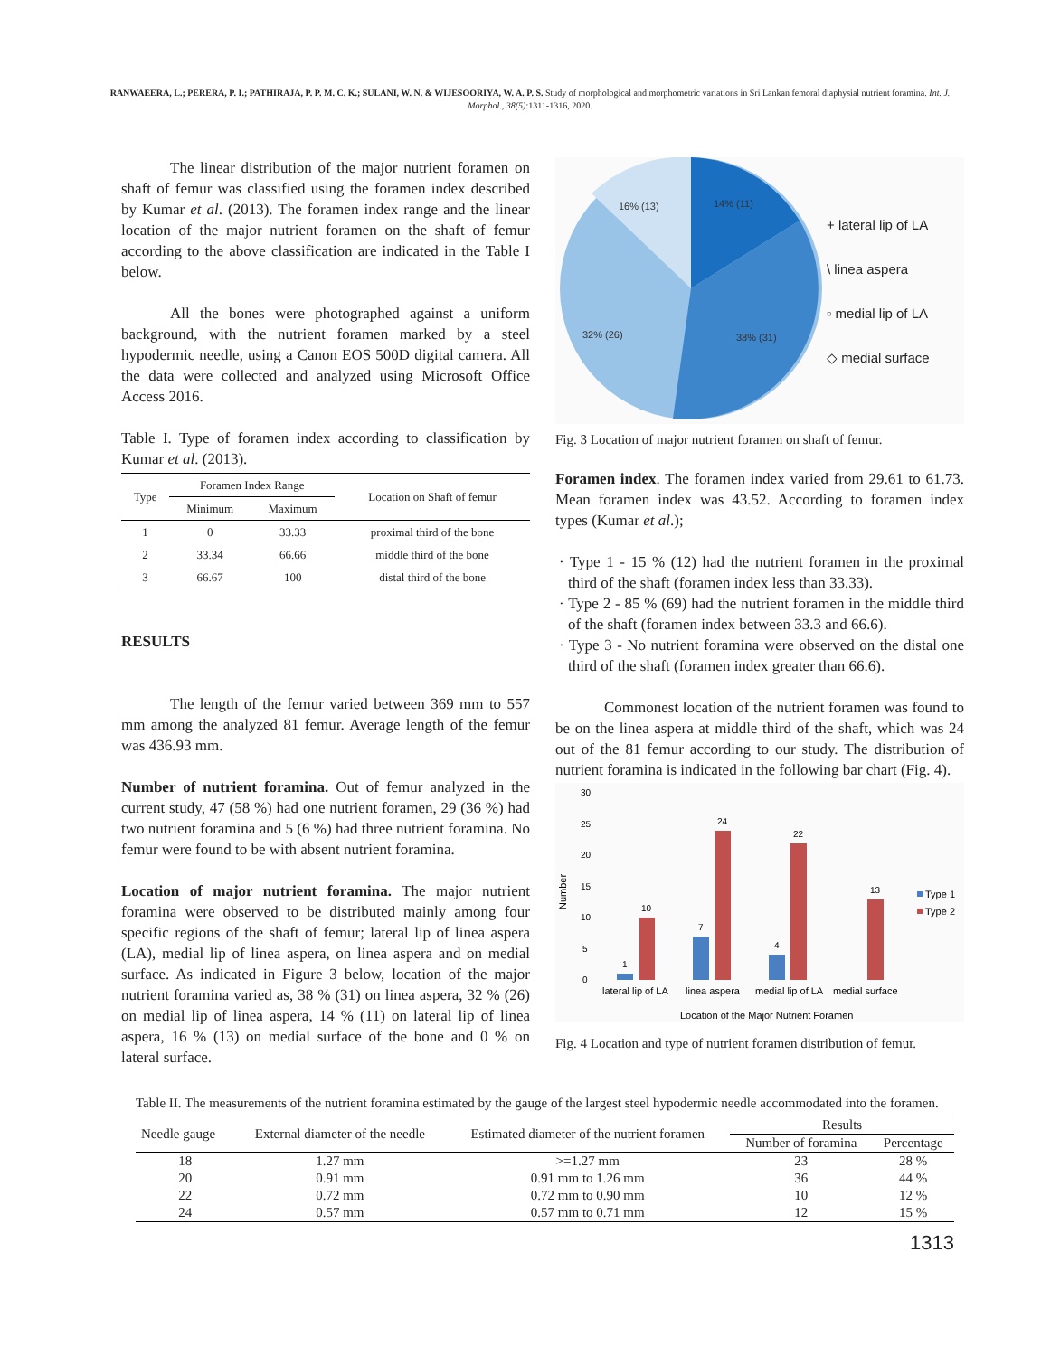RANWAEERA, L.; PERERA, P. I.; PATHIRAJA, P. P. M. C. K.; SULANI, W. N. & WIJESOORIYA, W. A. P. S. Study of morphological and morphometric variations in Sri Lankan femoral diaphysial nutrient foramina. Int. J. Morphol., 38(5):1311-1316, 2020.
The linear distribution of the major nutrient foramen on shaft of femur was classified using the foramen index described by Kumar et al. (2013). The foramen index range and the linear location of the major nutrient foramen on the shaft of femur according to the above classification are indicated in the Table I below.
All the bones were photographed against a uniform background, with the nutrient foramen marked by a steel hypodermic needle, using a Canon EOS 500D digital camera. All the data were collected and analyzed using Microsoft Office Access 2016.
Table I. Type of foramen index according to classification by Kumar et al. (2013).
| Type | Foramen Index Range | | Location on Shaft of femur |
| --- | --- | --- | --- |
| | Minimum | Maximum | |
| 1 | 0 | 33.33 | proximal third of the bone |
| 2 | 33.34 | 66.66 | middle third of the bone |
| 3 | 66.67 | 100 | distal third of the bone |
RESULTS
The length of the femur varied between 369 mm to 557 mm among the analyzed 81 femur. Average length of the femur was 436.93 mm.
Number of nutrient foramina. Out of femur analyzed in the current study, 47 (58 %) had one nutrient foramen, 29 (36 %) had two nutrient foramina and 5 (6 %) had three nutrient foramina. No femur were found to be with absent nutrient foramina.
Location of major nutrient foramina. The major nutrient foramina were observed to be distributed mainly among four specific regions of the shaft of femur; lateral lip of linea aspera (LA), medial lip of linea aspera, on linea aspera and on medial surface. As indicated in Figure 3 below, location of the major nutrient foramina varied as, 38 % (31) on linea aspera, 32 % (26) on medial lip of linea aspera, 14 % (11) on lateral lip of linea aspera, 16 % (13) on medial surface of the bone and 0 % on lateral surface.
16% (13)
14% (11)
32% (26)
38% (31)
+ lateral lip of LA
\ linea aspera
▫ medial lip of LA
◇ medial surface
Fig. 3 Location of major nutrient foramen on shaft of femur.
Foramen index. The foramen index varied from 29.61 to 61.73. Mean foramen index was 43.52. According to foramen index types (Kumar et al.);
· Type 1 - 15 % (12) had the nutrient foramen in the proximal third of the shaft (foramen index less than 33.33).
· Type 2 - 85 % (69) had the nutrient foramen in the middle third of the shaft (foramen index between 33.3 and 66.6).
· Type 3 - No nutrient foramina were observed on the distal one third of the shaft (foramen index greater than 66.6).
Commonest location of the nutrient foramen was found to be on the linea aspera at middle third of the shaft, which was 24 out of the 81 femur according to our study. The distribution of nutrient foramina is indicated in the following bar chart (Fig. 4).
30
25
20
15
10
5
0
Number
1
10
7
24
4
22
13
lateral lip of LA
linea aspera
medial lip of LA
medial surface
Location of the Major Nutrient Foramen
Type 1
Type 2
Fig. 4 Location and type of nutrient foramen distribution of femur.
Table II. The measurements of the nutrient foramina estimated by the gauge of the largest steel hypodermic needle accommodated into the foramen.
| Needle gauge | External diameter of the needle | Estimated diameter of the nutrient foramen | Results | |
| --- | --- | --- | --- | --- |
| | | | Number of foramina | Percentage |
| 18 | 1.27 mm | >=1.27 mm | 23 | 28 % |
| 20 | 0.91 mm | 0.91 mm to 1.26 mm | 36 | 44 % |
| 22 | 0.72 mm | 0.72 mm to 0.90 mm | 10 | 12 % |
| 24 | 0.57 mm | 0.57 mm to 0.71 mm | 12 | 15 % |
1313